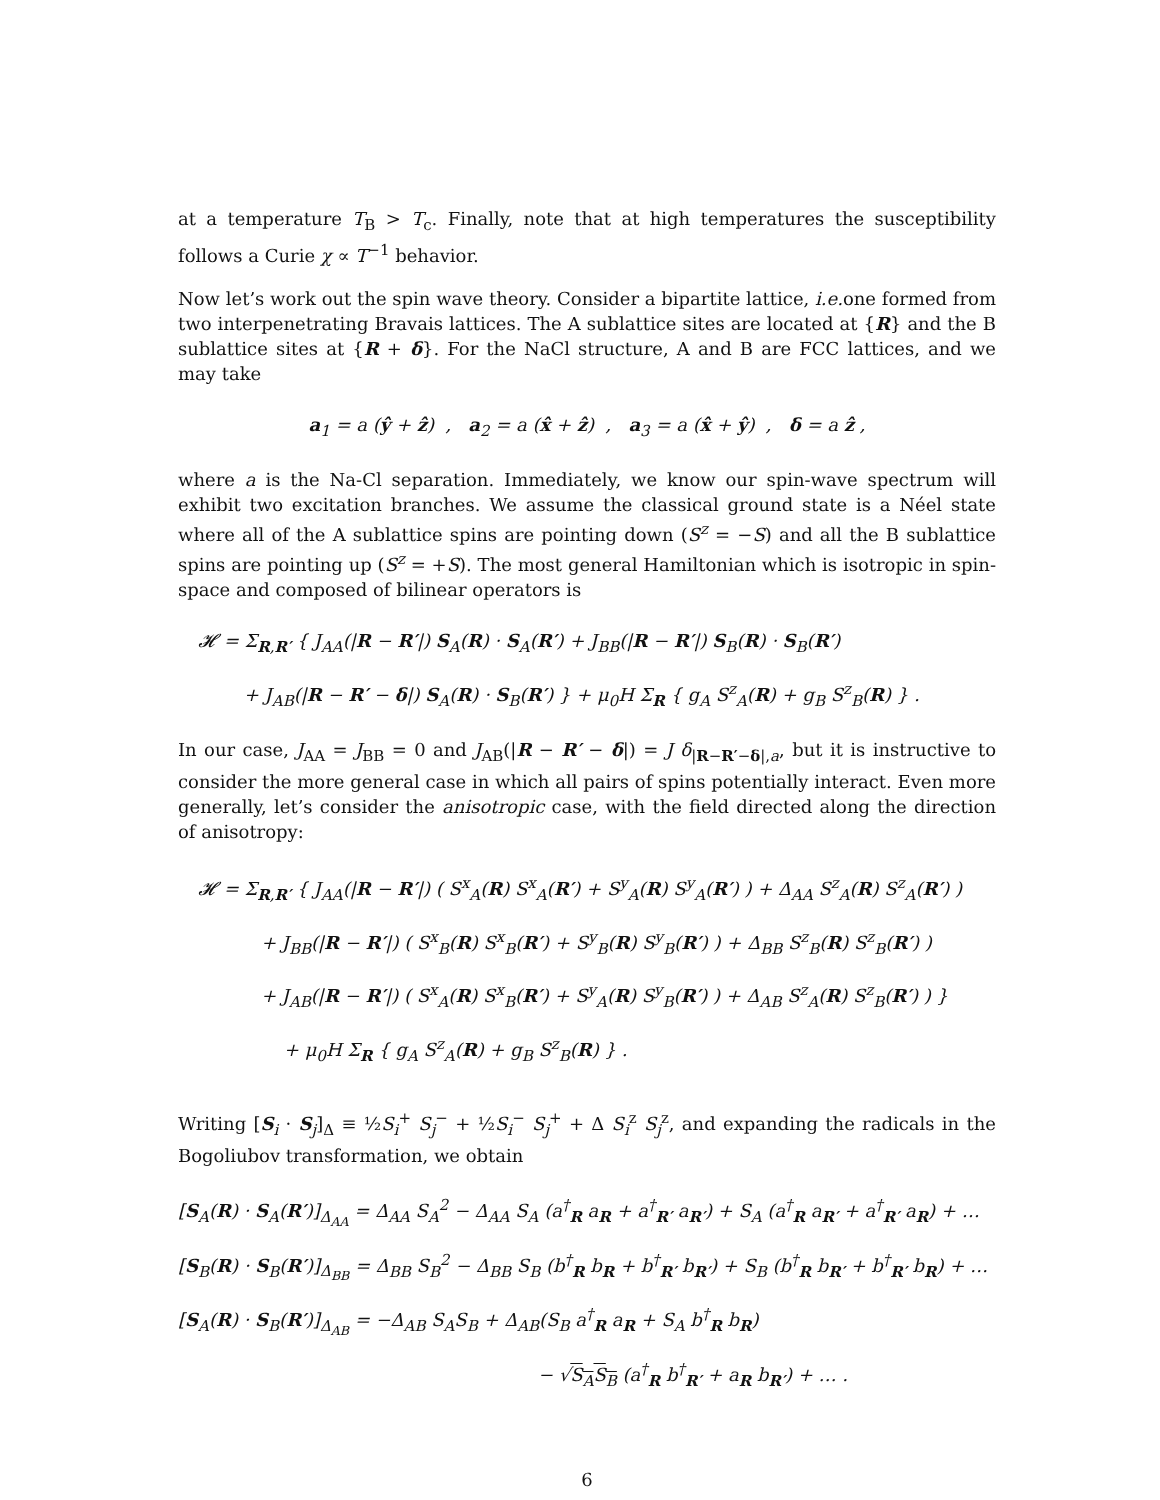at a temperature T<sub>B</sub> > T<sub>c</sub>. Finally, note that at high temperatures the susceptibility follows a Curie χ ∝ T<sup>−1</sup> behavior.
Now let’s work out the spin wave theory. Consider a bipartite lattice, i.e. one formed from two interpenetrating Bravais lattices. The A sublattice sites are located at {R} and the B sublattice sites at {R + δ}. For the NaCl structure, A and B are FCC lattices, and we may take
a<sub>1</sub> = a (ŷ + ẑ) , a<sub>2</sub> = a (x̂ + ẑ) , a<sub>3</sub> = a (x̂ + ŷ) , δ = a ẑ ,
where a is the Na-Cl separation. Immediately, we know our spin-wave spectrum will exhibit two excitation branches. We assume the classical ground state is a Néel state where all of the A sublattice spins are pointing down (S<sup>z</sup> = −S) and all the B sublattice spins are pointing up (S<sup>z</sup> = +S). The most general Hamiltonian which is isotropic in spin-space and composed of bilinear operators is
𝓗 = Σ<sub>R,R′</sub> { J<sub>AA</sub>(|R − R′|) S<sub>A</sub>(R) · S<sub>A</sub>(R′) + J<sub>BB</sub>(|R − R′|) S<sub>B</sub>(R) · S<sub>B</sub>(R′)
+ J<sub>AB</sub>(|R − R′ − δ|) S<sub>A</sub>(R) · S<sub>B</sub>(R′) } + μ<sub>0</sub>H Σ<sub>R</sub> { g<sub>A</sub> S<sup>z</sup><sub>A</sub>(R) + g<sub>B</sub> S<sup>z</sup><sub>B</sub>(R) } .
In our case, J<sub>AA</sub> = J<sub>BB</sub> = 0 and J<sub>AB</sub>(|R − R′ − δ|) = J δ<sub>|R−R′−δ|,a</sub>, but it is instructive to consider the more general case in which all pairs of spins potentially interact. Even more generally, let’s consider the anisotropic case, with the field directed along the direction of anisotropy:
𝓗 = Σ<sub>R,R′</sub> { J<sub>AA</sub>(|R − R′|) ( S<sup>x</sup><sub>A</sub>(R) S<sup>x</sup><sub>A</sub>(R′) + S<sup>y</sup><sub>A</sub>(R) S<sup>y</sup><sub>A</sub>(R′) ) + Δ<sub>AA</sub> S<sup>z</sup><sub>A</sub>(R) S<sup>z</sup><sub>A</sub>(R′) )
+ J<sub>BB</sub>(|R − R′|) ( S<sup>x</sup><sub>B</sub>(R) S<sup>x</sup><sub>B</sub>(R′) + S<sup>y</sup><sub>B</sub>(R) S<sup>y</sup><sub>B</sub>(R′) ) + Δ<sub>BB</sub> S<sup>z</sup><sub>B</sub>(R) S<sup>z</sup><sub>B</sub>(R′) )
+ J<sub>AB</sub>(|R − R′|) ( S<sup>x</sup><sub>A</sub>(R) S<sup>x</sup><sub>B</sub>(R′) + S<sup>y</sup><sub>A</sub>(R) S<sup>y</sup><sub>B</sub>(R′) ) + Δ<sub>AB</sub> S<sup>z</sup><sub>A</sub>(R) S<sup>z</sup><sub>B</sub>(R′) ) }
+ μ<sub>0</sub>H Σ<sub>R</sub> { g<sub>A</sub> S<sup>z</sup><sub>A</sub>(R) + g<sub>B</sub> S<sup>z</sup><sub>B</sub>(R) } .
Writing [S<sub>i</sub> · S<sub>j</sub>]<sub>Δ</sub> ≡ ½S<sub>i</sub><sup>+</sup> S<sub>j</sub><sup>−</sup> + ½S<sub>i</sub><sup>−</sup> S<sub>j</sub><sup>+</sup> + Δ S<sub>i</sub><sup>z</sup> S<sub>j</sub><sup>z</sup>, and expanding the radicals in the Bogoliubov transformation, we obtain
[S<sub>A</sub>(R) · S<sub>A</sub>(R′)]<sub>Δ<sub>AA</sub></sub> = Δ<sub>AA</sub> S<sub>A</sub><sup>2</sup> − Δ<sub>AA</sub> S<sub>A</sub> (a<sup>†</sup><sub>R</sub> a<sub>R</sub> + a<sup>†</sup><sub>R′</sub> a<sub>R′</sub>) + S<sub>A</sub> (a<sup>†</sup><sub>R</sub> a<sub>R′</sub> + a<sup>†</sup><sub>R′</sub> a<sub>R</sub>) + …
[S<sub>B</sub>(R) · S<sub>B</sub>(R′)]<sub>Δ<sub>BB</sub></sub> = Δ<sub>BB</sub> S<sub>B</sub><sup>2</sup> − Δ<sub>BB</sub> S<sub>B</sub> (b<sup>†</sup><sub>R</sub> b<sub>R</sub> + b<sup>†</sup><sub>R′</sub> b<sub>R′</sub>) + S<sub>B</sub> (b<sup>†</sup><sub>R</sub> b<sub>R′</sub> + b<sup>†</sup><sub>R′</sub> b<sub>R</sub>) + …
[S<sub>A</sub>(R) · S<sub>B</sub>(R′)]<sub>Δ<sub>AB</sub></sub> = −Δ<sub>AB</sub> S<sub>A</sub>S<sub>B</sub> + Δ<sub>AB</sub>(S<sub>B</sub> a<sup>†</sup><sub>R</sub> a<sub>R</sub> + S<sub>A</sub> b<sup>†</sup><sub>R</sub> b<sub>R</sub>)
− √S<sub>A</sub>S<sub>B</sub> (a<sup>†</sup><sub>R</sub> b<sup>†</sup><sub>R′</sub> + a<sub>R</sub> b<sub>R′</sub>) + … .
6